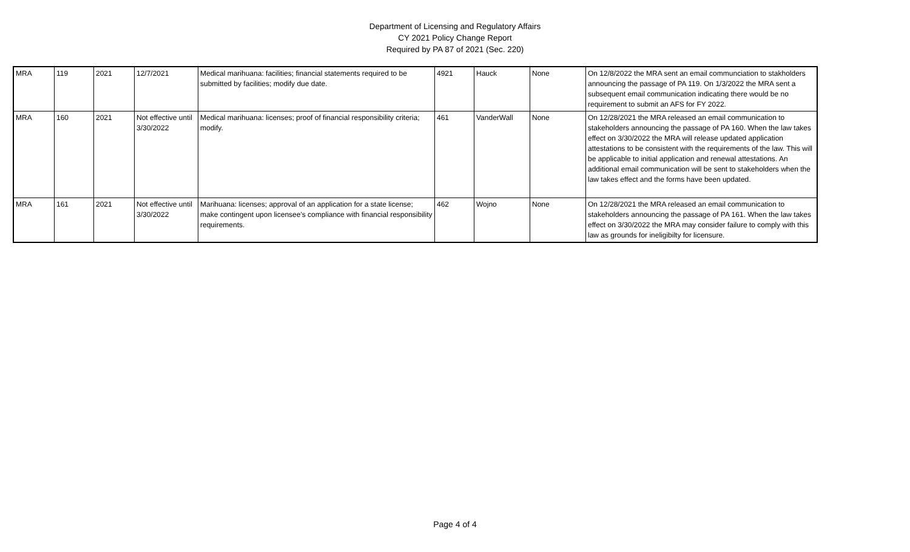Department of Licensing and Regulatory Affairs
CY 2021 Policy Change Report
Required by PA 87 of 2021 (Sec. 220)
| MRA | 119 | 2021 | 12/7/2021 | Medical marihuana: facilities; financial statements required to be submitted by facilities; modify due date. | 4921 | Hauck | None | On 12/8/2022 the MRA sent an email communciation to stakholders announcing the passage of PA 119. On 1/3/2022 the MRA sent a subsequent email communication indicating there would be no requirement to submit an AFS for FY 2022. |
| MRA | 160 | 2021 | Not effective until 3/30/2022 | Medical marihuana: licenses; proof of financial responsibility criteria; modify. | 461 | VanderWall | None | On 12/28/2021 the MRA released an email communication to stakeholders announcing the passage of PA 160. When the law takes effect on 3/30/2022 the MRA will release updated application attestations to be consistent with the requirements of the law. This will be applicable to initial application and renewal attestations. An additional email communication will be sent to stakeholders when the law takes effect and the forms have been updated. |
| MRA | 161 | 2021 | Not effective until 3/30/2022 | Marihuana: licenses; approval of an application for a state license; make contingent upon licensee's compliance with financial responsibility requirements. | 462 | Wojno | None | On 12/28/2021 the MRA released an email communication to stakeholders announcing the passage of PA 161. When the law takes effect on 3/30/2022 the MRA may consider failure to comply with this law as grounds for ineligibilty for licensure. |
Page 4 of 4